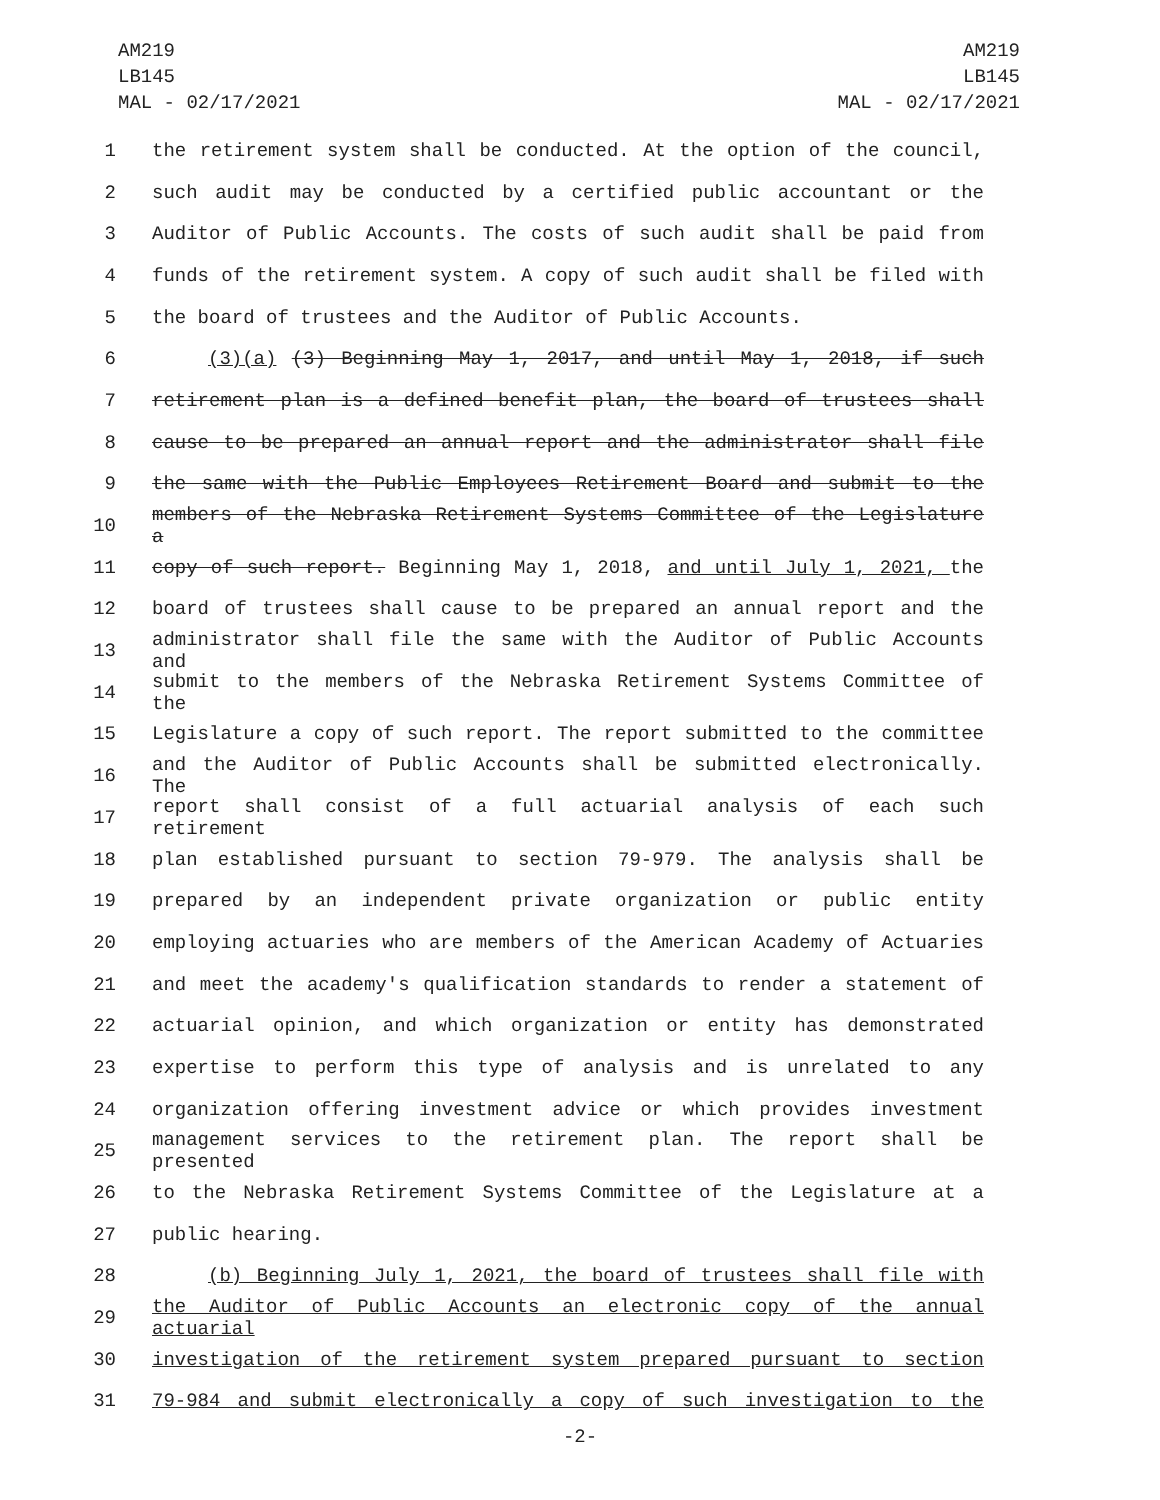AM219
LB145
MAL - 02/17/2021
AM219
LB145
MAL - 02/17/2021
1 the retirement system shall be conducted. At the option of the council,
2 such audit may be conducted by a certified public accountant or the
3 Auditor of Public Accounts. The costs of such audit shall be paid from
4 funds of the retirement system. A copy of such audit shall be filed with
5 the board of trustees and the Auditor of Public Accounts.
6 (3)(a) (3) Beginning May 1, 2017, and until May 1, 2018, if such
7 retirement plan is a defined benefit plan, the board of trustees shall
8 cause to be prepared an annual report and the administrator shall file
9 the same with the Public Employees Retirement Board and submit to the
10 members of the Nebraska Retirement Systems Committee of the Legislature a
11 copy of such report. Beginning May 1, 2018, and until July 1, 2021, the
12 board of trustees shall cause to be prepared an annual report and the
13 administrator shall file the same with the Auditor of Public Accounts and
14 submit to the members of the Nebraska Retirement Systems Committee of the
15 Legislature a copy of such report. The report submitted to the committee
16 and the Auditor of Public Accounts shall be submitted electronically. The
17 report shall consist of a full actuarial analysis of each such retirement
18 plan established pursuant to section 79-979. The analysis shall be
19 prepared by an independent private organization or public entity
20 employing actuaries who are members of the American Academy of Actuaries
21 and meet the academy's qualification standards to render a statement of
22 actuarial opinion, and which organization or entity has demonstrated
23 expertise to perform this type of analysis and is unrelated to any
24 organization offering investment advice or which provides investment
25 management services to the retirement plan. The report shall be presented
26 to the Nebraska Retirement Systems Committee of the Legislature at a
27 public hearing.
28 (b) Beginning July 1, 2021, the board of trustees shall file with
29 the Auditor of Public Accounts an electronic copy of the annual actuarial
30 investigation of the retirement system prepared pursuant to section
31 79-984 and submit electronically a copy of such investigation to the
-2-